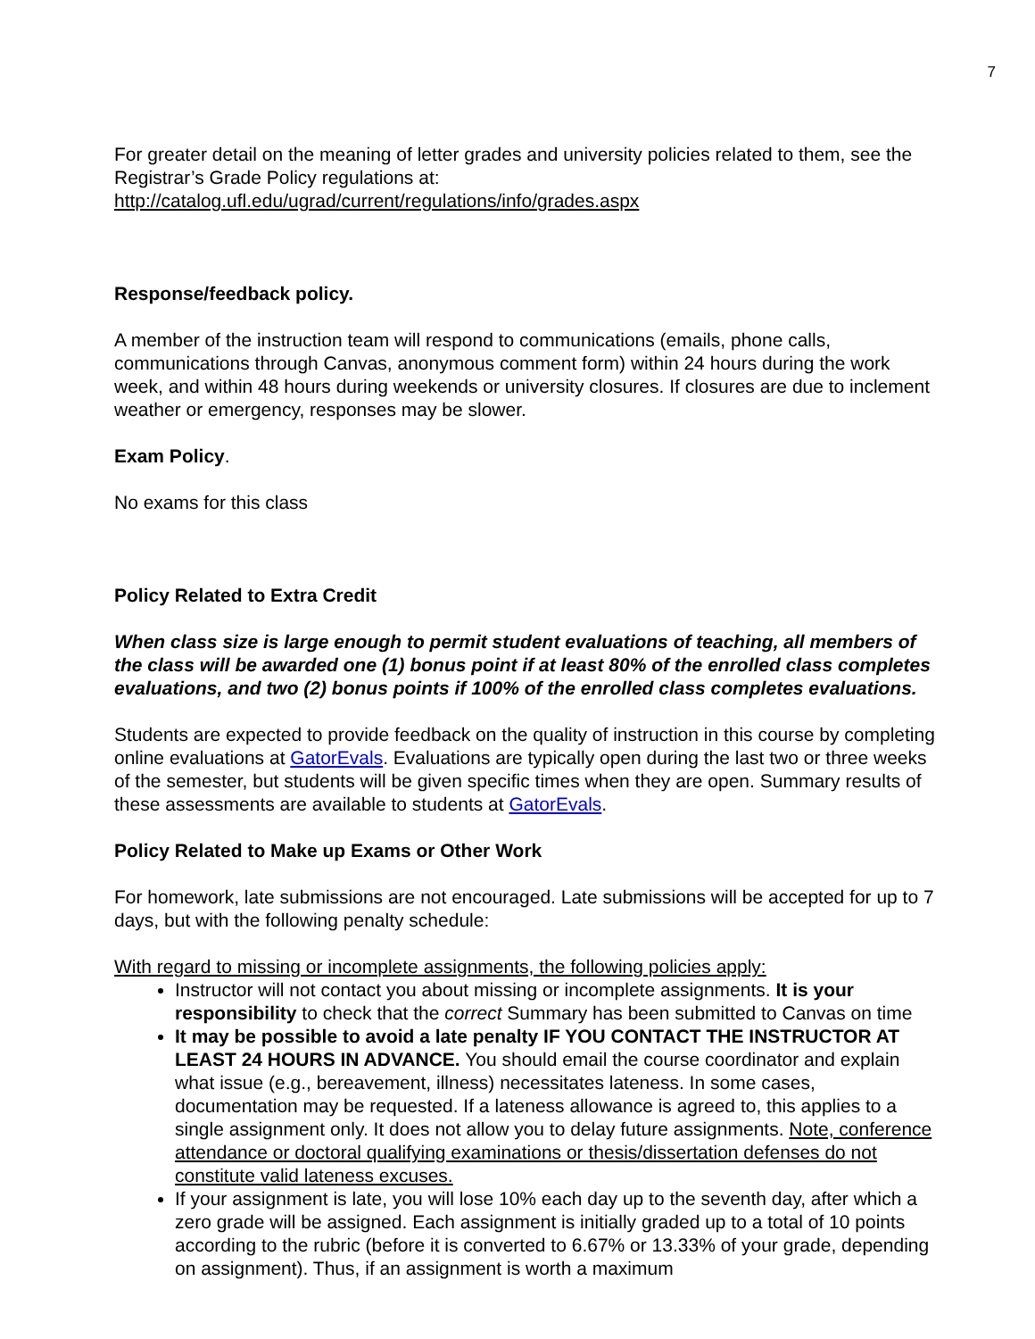7
For greater detail on the meaning of letter grades and university policies related to them, see the Registrar’s Grade Policy regulations at:
http://catalog.ufl.edu/ugrad/current/regulations/info/grades.aspx
Response/feedback policy.
A member of the instruction team will respond to communications (emails, phone calls, communications through Canvas, anonymous comment form) within 24 hours during the work week, and within 48 hours during weekends or university closures. If closures are due to inclement weather or emergency, responses may be slower.
Exam Policy.
No exams for this class
Policy Related to Extra Credit
When class size is large enough to permit student evaluations of teaching, all members of the class will be awarded one (1) bonus point if at least 80% of the enrolled class completes evaluations, and two (2) bonus points if 100% of the enrolled class completes evaluations.
Students are expected to provide feedback on the quality of instruction in this course by completing online evaluations at GatorEvals. Evaluations are typically open during the last two or three weeks of the semester, but students will be given specific times when they are open. Summary results of these assessments are available to students at GatorEvals.
Policy Related to Make up Exams or Other Work
For homework, late submissions are not encouraged. Late submissions will be accepted for up to 7 days, but with the following penalty schedule:
With regard to missing or incomplete assignments, the following policies apply:
Instructor will not contact you about missing or incomplete assignments. It is your responsibility to check that the correct Summary has been submitted to Canvas on time
It may be possible to avoid a late penalty IF YOU CONTACT THE INSTRUCTOR AT LEAST 24 HOURS IN ADVANCE. You should email the course coordinator and explain what issue (e.g., bereavement, illness) necessitates lateness. In some cases, documentation may be requested. If a lateness allowance is agreed to, this applies to a single assignment only. It does not allow you to delay future assignments. Note, conference attendance or doctoral qualifying examinations or thesis/dissertation defenses do not constitute valid lateness excuses.
If your assignment is late, you will lose 10% each day up to the seventh day, after which a zero grade will be assigned. Each assignment is initially graded up to a total of 10 points according to the rubric (before it is converted to 6.67% or 13.33% of your grade, depending on assignment). Thus, if an assignment is worth a maximum